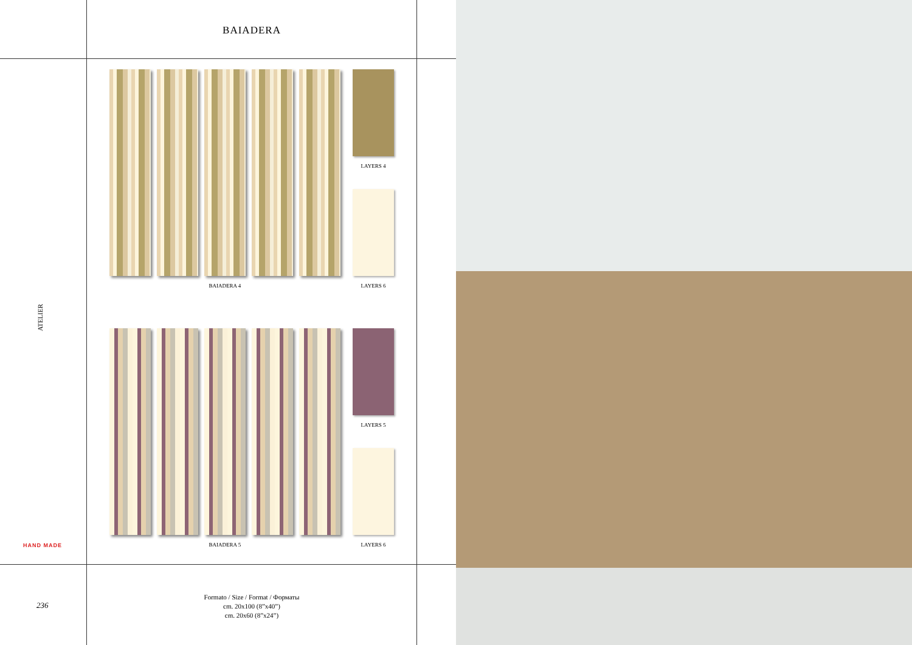BAIADERA
ATELIER
LAYERS 4
BAIADERA 4 LAYERS 6
LAYERS 5
BAIADERA 5 LAYERS 6
HAND MADE
236
Formato / Size / Format / Форматы
cm. 20x100 (8”x40”)
cm. 20x60 (8”x24”)